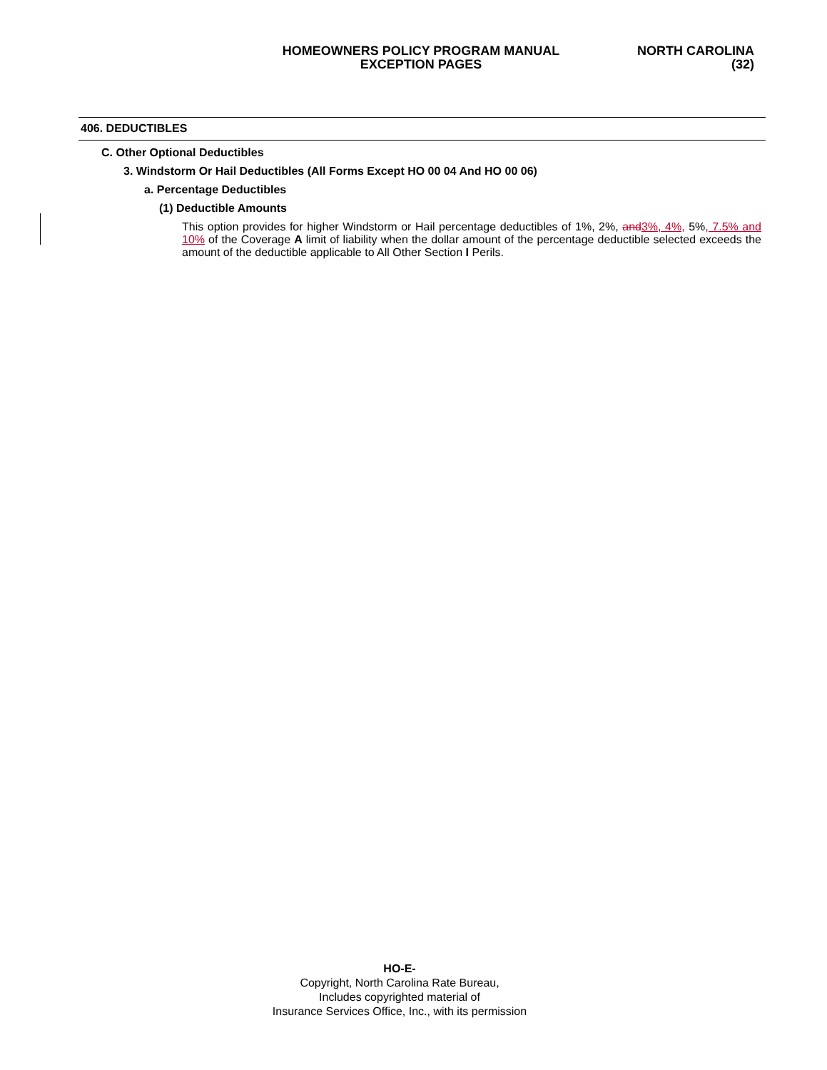HOMEOWNERS POLICY PROGRAM MANUAL
EXCEPTION PAGES
NORTH CAROLINA
(32)
406. DEDUCTIBLES
C. Other Optional Deductibles
3. Windstorm Or Hail Deductibles (All Forms Except HO 00 04 And HO 00 06)
a. Percentage Deductibles
(1) Deductible Amounts
This option provides for higher Windstorm or Hail percentage deductibles of 1%, 2%, and3%, 4%, 5%, 7.5% and 10% of the Coverage A limit of liability when the dollar amount of the percentage deductible selected exceeds the amount of the deductible applicable to All Other Section I Perils.
HO-E-
Copyright, North Carolina Rate Bureau,
Includes copyrighted material of
Insurance Services Office, Inc., with its permission